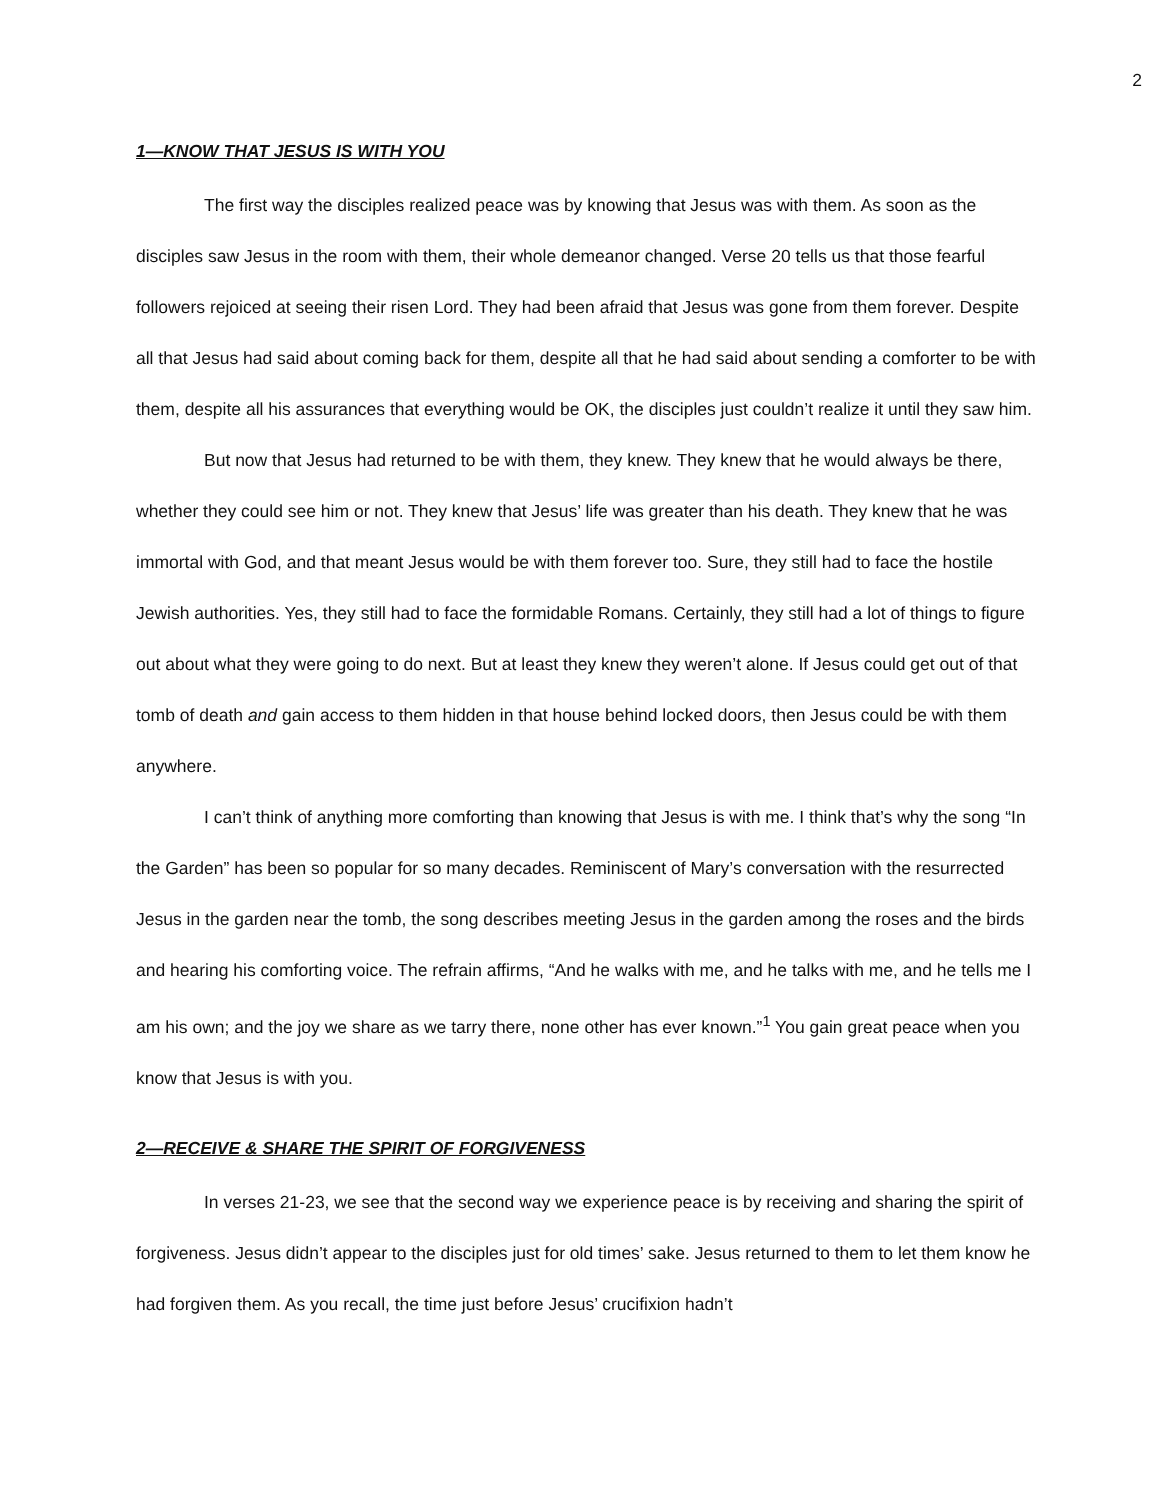2
1—KNOW THAT JESUS IS WITH YOU
The first way the disciples realized peace was by knowing that Jesus was with them. As soon as the disciples saw Jesus in the room with them, their whole demeanor changed. Verse 20 tells us that those fearful followers rejoiced at seeing their risen Lord. They had been afraid that Jesus was gone from them forever. Despite all that Jesus had said about coming back for them, despite all that he had said about sending a comforter to be with them, despite all his assurances that everything would be OK, the disciples just couldn’t realize it until they saw him.
But now that Jesus had returned to be with them, they knew. They knew that he would always be there, whether they could see him or not. They knew that Jesus’ life was greater than his death. They knew that he was immortal with God, and that meant Jesus would be with them forever too. Sure, they still had to face the hostile Jewish authorities. Yes, they still had to face the formidable Romans. Certainly, they still had a lot of things to figure out about what they were going to do next. But at least they knew they weren’t alone. If Jesus could get out of that tomb of death and gain access to them hidden in that house behind locked doors, then Jesus could be with them anywhere.
I can’t think of anything more comforting than knowing that Jesus is with me. I think that’s why the song “In the Garden” has been so popular for so many decades. Reminiscent of Mary’s conversation with the resurrected Jesus in the garden near the tomb, the song describes meeting Jesus in the garden among the roses and the birds and hearing his comforting voice. The refrain affirms, “And he walks with me, and he talks with me, and he tells me I am his own; and the joy we share as we tarry there, none other has ever known.”<sup>1</sup> You gain great peace when you know that Jesus is with you.
2—RECEIVE & SHARE THE SPIRIT OF FORGIVENESS
In verses 21-23, we see that the second way we experience peace is by receiving and sharing the spirit of forgiveness. Jesus didn’t appear to the disciples just for old times’ sake. Jesus returned to them to let them know he had forgiven them. As you recall, the time just before Jesus’ crucifixion hadn’t